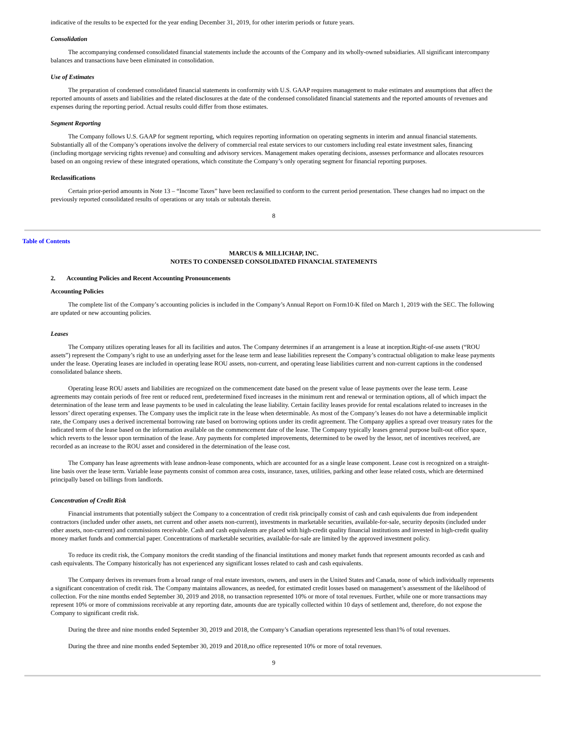indicative of the results to be expected for the year ending December 31, 2019, for other interim periods or future years.
Consolidation
The accompanying condensed consolidated financial statements include the accounts of the Company and its wholly-owned subsidiaries. All significant intercompany balances and transactions have been eliminated in consolidation.
Use of Estimates
The preparation of condensed consolidated financial statements in conformity with U.S. GAAP requires management to make estimates and assumptions that affect the reported amounts of assets and liabilities and the related disclosures at the date of the condensed consolidated financial statements and the reported amounts of revenues and expenses during the reporting period. Actual results could differ from those estimates.
Segment Reporting
The Company follows U.S. GAAP for segment reporting, which requires reporting information on operating segments in interim and annual financial statements. Substantially all of the Company’s operations involve the delivery of commercial real estate services to our customers including real estate investment sales, financing (including mortgage servicing rights revenue) and consulting and advisory services. Management makes operating decisions, assesses performance and allocates resources based on an ongoing review of these integrated operations, which constitute the Company’s only operating segment for financial reporting purposes.
Reclassifications
Certain prior-period amounts in Note 13 – “Income Taxes” have been reclassified to conform to the current period presentation. These changes had no impact on the previously reported consolidated results of operations or any totals or subtotals therein.
8
Table of Contents
MARCUS & MILLICHAP, INC.
NOTES TO CONDENSED CONSOLIDATED FINANCIAL STATEMENTS
2. Accounting Policies and Recent Accounting Pronouncements
Accounting Policies
The complete list of the Company’s accounting policies is included in the Company’s Annual Report on Form10-K filed on March 1, 2019 with the SEC. The following are updated or new accounting policies.
Leases
The Company utilizes operating leases for all its facilities and autos. The Company determines if an arrangement is a lease at inception.Right-of-use assets (“ROU assets”) represent the Company’s right to use an underlying asset for the lease term and lease liabilities represent the Company’s contractual obligation to make lease payments under the lease. Operating leases are included in operating lease ROU assets, non-current, and operating lease liabilities current and non-current captions in the condensed consolidated balance sheets.
Operating lease ROU assets and liabilities are recognized on the commencement date based on the present value of lease payments over the lease term. Lease agreements may contain periods of free rent or reduced rent, predetermined fixed increases in the minimum rent and renewal or termination options, all of which impact the determination of the lease term and lease payments to be used in calculating the lease liability. Certain facility leases provide for rental escalations related to increases in the lessors’ direct operating expenses. The Company uses the implicit rate in the lease when determinable. As most of the Company’s leases do not have a determinable implicit rate, the Company uses a derived incremental borrowing rate based on borrowing options under its credit agreement. The Company applies a spread over treasury rates for the indicated term of the lease based on the information available on the commencement date of the lease. The Company typically leases general purpose built-out office space, which reverts to the lessor upon termination of the lease. Any payments for completed improvements, determined to be owed by the lessor, net of incentives received, are recorded as an increase to the ROU asset and considered in the determination of the lease cost.
The Company has lease agreements with lease andnon-lease components, which are accounted for as a single lease component. Lease cost is recognized on a straight-line basis over the lease term. Variable lease payments consist of common area costs, insurance, taxes, utilities, parking and other lease related costs, which are determined principally based on billings from landlords.
Concentration of Credit Risk
Financial instruments that potentially subject the Company to a concentration of credit risk principally consist of cash and cash equivalents due from independent contractors (included under other assets, net current and other assets non-current), investments in marketable securities, available-for-sale, security deposits (included under other assets, non-current) and commissions receivable. Cash and cash equivalents are placed with high-credit quality financial institutions and invested in high-credit quality money market funds and commercial paper. Concentrations of marketable securities, available-for-sale are limited by the approved investment policy.
To reduce its credit risk, the Company monitors the credit standing of the financial institutions and money market funds that represent amounts recorded as cash and cash equivalents. The Company historically has not experienced any significant losses related to cash and cash equivalents.
The Company derives its revenues from a broad range of real estate investors, owners, and users in the United States and Canada, none of which individually represents a significant concentration of credit risk. The Company maintains allowances, as needed, for estimated credit losses based on management’s assessment of the likelihood of collection. For the nine months ended September 30, 2019 and 2018, no transaction represented 10% or more of total revenues. Further, while one or more transactions may represent 10% or more of commissions receivable at any reporting date, amounts due are typically collected within 10 days of settlement and, therefore, do not expose the Company to significant credit risk.
During the three and nine months ended September 30, 2019 and 2018, the Company’s Canadian operations represented less than1% of total revenues.
During the three and nine months ended September 30, 2019 and 2018,no office represented 10% or more of total revenues.
9